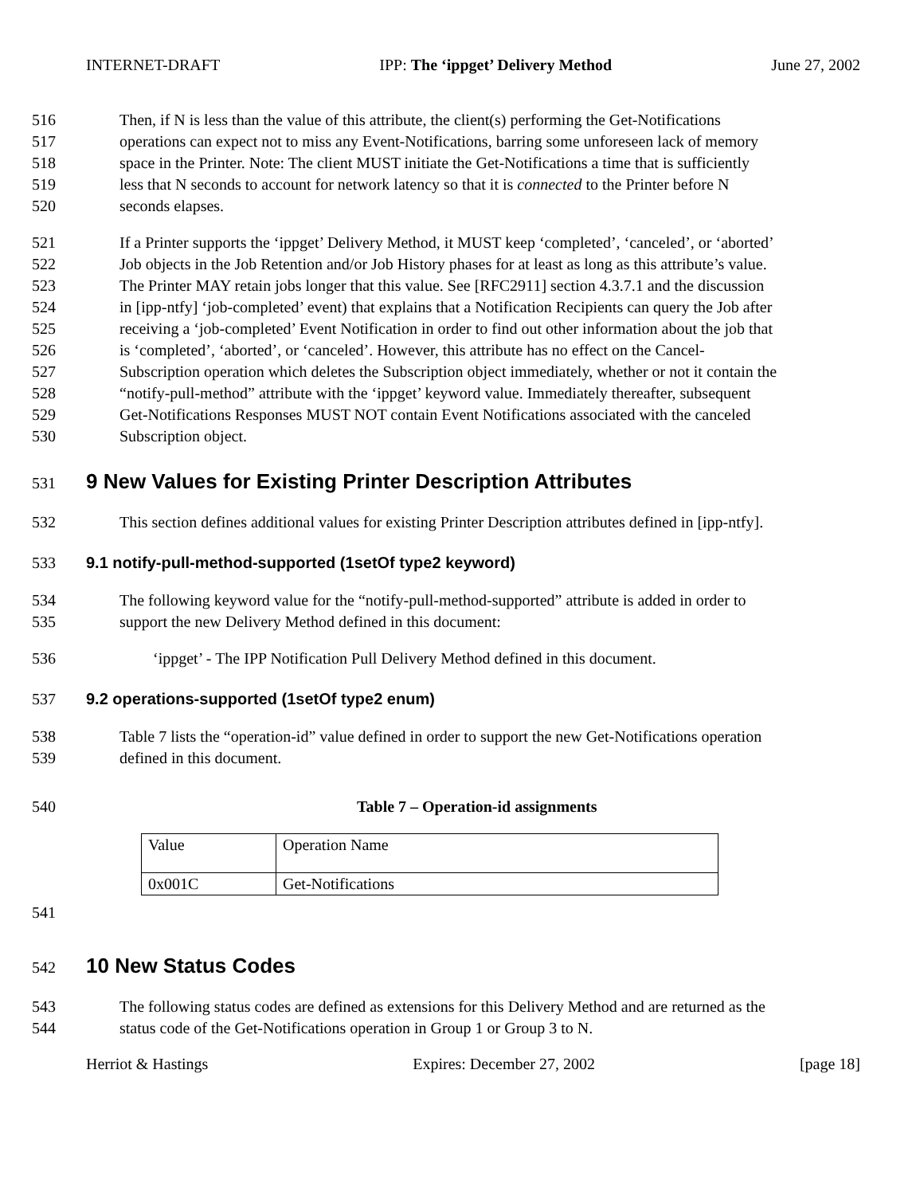INTERNET-DRAFT IPP: The ‘ippget’ Delivery Method June 27, 2002
516 Then, if N is less than the value of this attribute, the client(s) performing the Get-Notifications
517 operations can expect not to miss any Event-Notifications, barring some unforeseen lack of memory
518 space in the Printer. Note: The client MUST initiate the Get-Notifications a time that is sufficiently
519 less that N seconds to account for network latency so that it is connected to the Printer before N
520 seconds elapses.
521 If a Printer supports the ‘ippget’ Delivery Method, it MUST keep ‘completed’, ‘canceled’, or ‘aborted’
522 Job objects in the Job Retention and/or Job History phases for at least as long as this attribute’s value.
523 The Printer MAY retain jobs longer that this value. See [RFC2911] section 4.3.7.1 and the discussion
524 in [ipp-ntfy] ‘job-completed’ event) that explains that a Notification Recipients can query the Job after
525 receiving a ‘job-completed’ Event Notification in order to find out other information about the job that
526 is ‘completed’, ‘aborted’, or ‘canceled’. However, this attribute has no effect on the Cancel-
527 Subscription operation which deletes the Subscription object immediately, whether or not it contain the
528 “notify-pull-method” attribute with the ‘ippget’ keyword value. Immediately thereafter, subsequent
529 Get-Notifications Responses MUST NOT contain Event Notifications associated with the canceled
530 Subscription object.
531 9 New Values for Existing Printer Description Attributes
532 This section defines additional values for existing Printer Description attributes defined in [ipp-ntfy].
533 9.1 notify-pull-method-supported (1setOf type2 keyword)
534 The following keyword value for the “notify-pull-method-supported” attribute is added in order to
535 support the new Delivery Method defined in this document:
536 ‘ippget’ - The IPP Notification Pull Delivery Method defined in this document.
537 9.2 operations-supported (1setOf type2 enum)
538 Table 7 lists the “operation-id” value defined in order to support the new Get-Notifications operation
539 defined in this document.
540 Table 7 – Operation-id assignments
| Value | Operation Name |
| 0x001C | Get-Notifications |
541
542 10 New Status Codes
543 The following status codes are defined as extensions for this Delivery Method and are returned as the
544 status code of the Get-Notifications operation in Group 1 or Group 3 to N.
Herriot & Hastings Expires: December 27, 2002 [page 18]